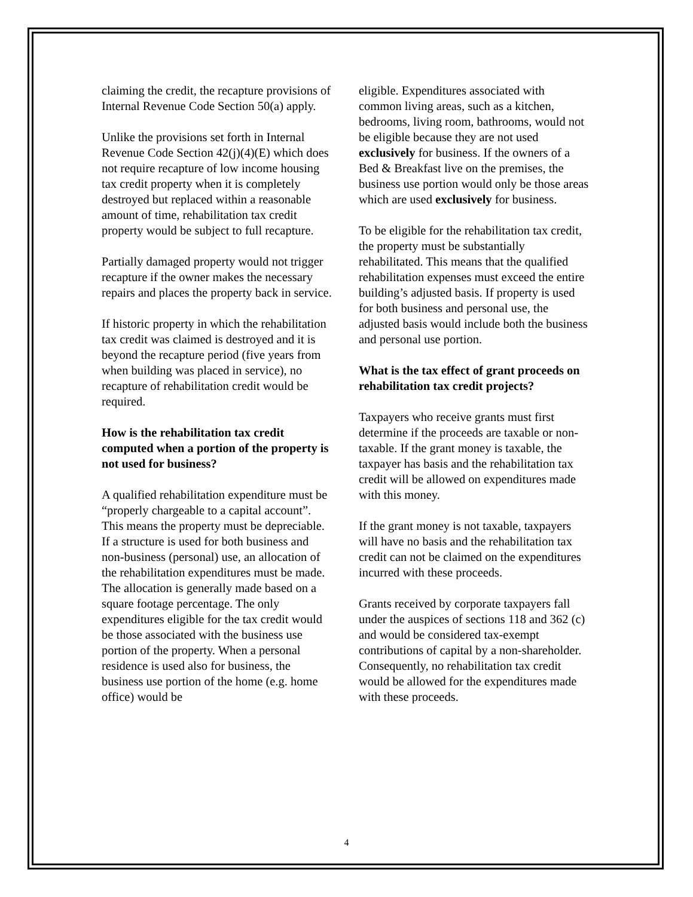claiming the credit, the recapture provisions of Internal Revenue Code Section 50(a) apply.
Unlike the provisions set forth in Internal Revenue Code Section 42(j)(4)(E) which does not require recapture of low income housing tax credit property when it is completely destroyed but replaced within a reasonable amount of time, rehabilitation tax credit property would be subject to full recapture.
Partially damaged property would not trigger recapture if the owner makes the necessary repairs and places the property back in service.
If historic property in which the rehabilitation tax credit was claimed is destroyed and it is beyond the recapture period (five years from when building was placed in service), no recapture of rehabilitation credit would be required.
How is the rehabilitation tax credit computed when a portion of the property is not used for business?
A qualified rehabilitation expenditure must be “properly chargeable to a capital account”. This means the property must be depreciable. If a structure is used for both business and non-business (personal) use, an allocation of the rehabilitation expenditures must be made. The allocation is generally made based on a square footage percentage. The only expenditures eligible for the tax credit would be those associated with the business use portion of the property. When a personal residence is used also for business, the business use portion of the home (e.g. home office) would be
eligible. Expenditures associated with common living areas, such as a kitchen, bedrooms, living room, bathrooms, would not be eligible because they are not used exclusively for business. If the owners of a Bed & Breakfast live on the premises, the business use portion would only be those areas which are used exclusively for business.
To be eligible for the rehabilitation tax credit, the property must be substantially rehabilitated. This means that the qualified rehabilitation expenses must exceed the entire building’s adjusted basis. If property is used for both business and personal use, the adjusted basis would include both the business and personal use portion.
What is the tax effect of grant proceeds on rehabilitation tax credit projects?
Taxpayers who receive grants must first determine if the proceeds are taxable or non-taxable. If the grant money is taxable, the taxpayer has basis and the rehabilitation tax credit will be allowed on expenditures made with this money.
If the grant money is not taxable, taxpayers will have no basis and the rehabilitation tax credit can not be claimed on the expenditures incurred with these proceeds.
Grants received by corporate taxpayers fall under the auspices of sections 118 and 362 (c) and would be considered tax-exempt contributions of capital by a non-shareholder. Consequently, no rehabilitation tax credit would be allowed for the expenditures made with these proceeds.
4